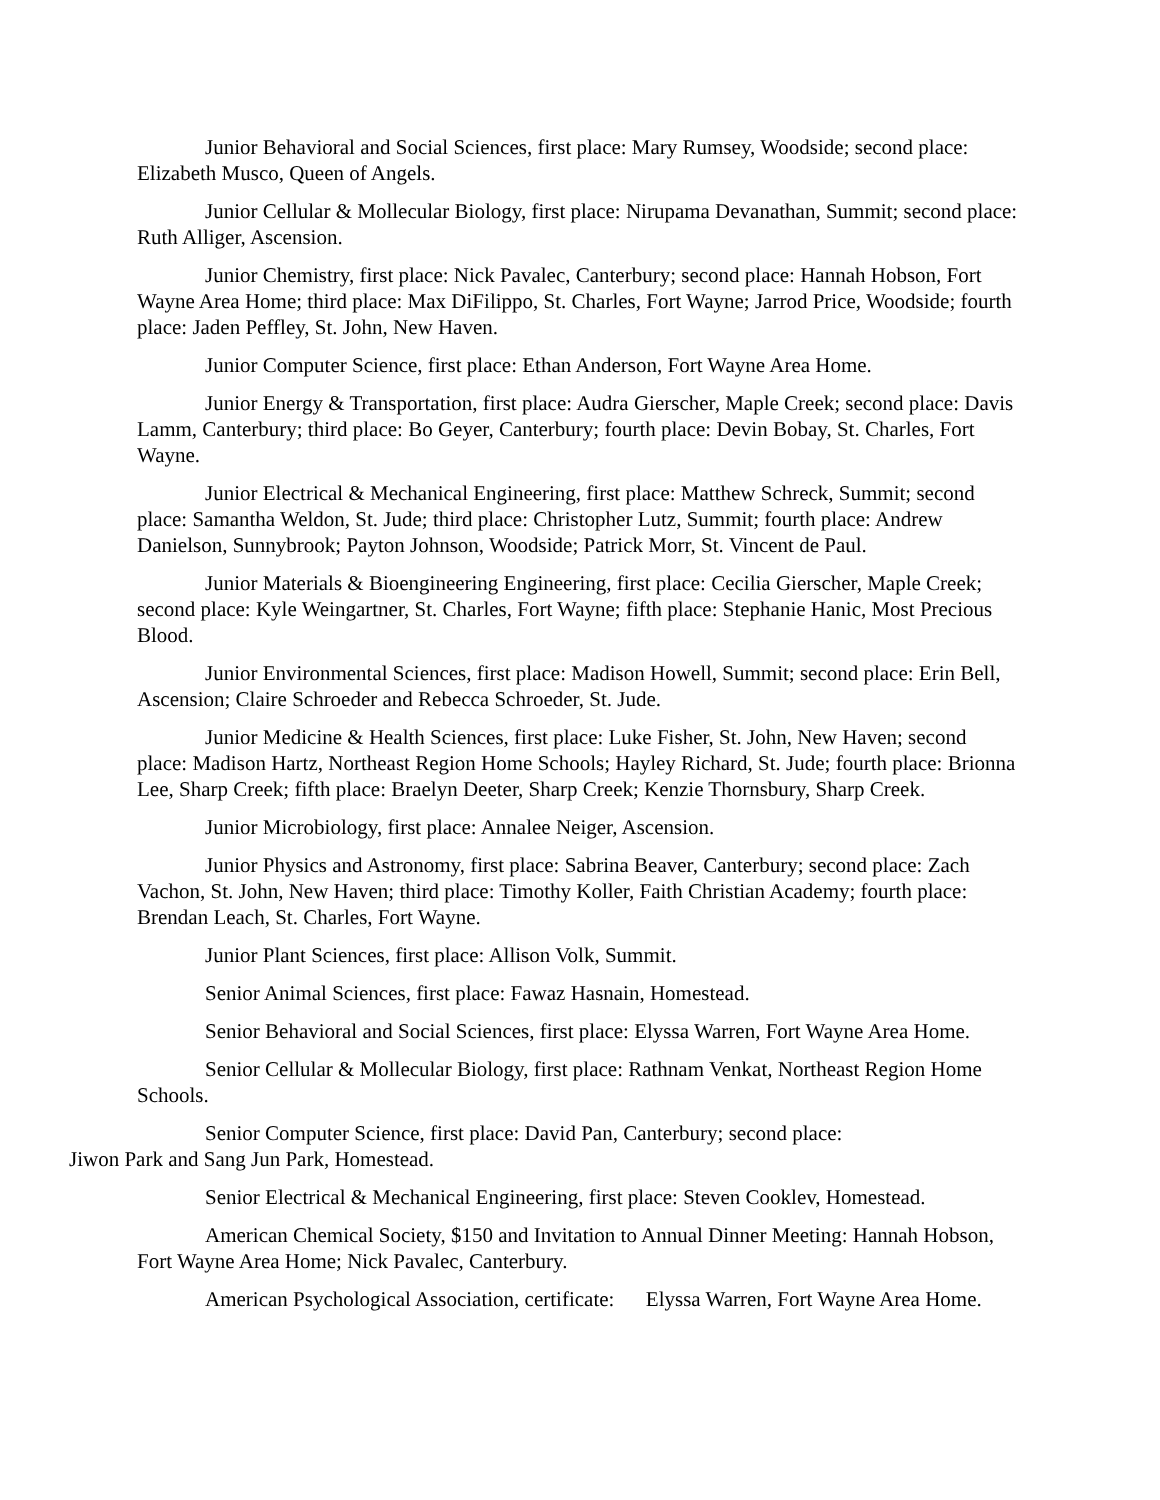Junior Behavioral and Social Sciences, first place: Mary Rumsey, Woodside; second place: Elizabeth Musco, Queen of Angels.
Junior Cellular & Mollecular Biology, first place: Nirupama Devanathan, Summit; second place: Ruth Alliger, Ascension.
Junior Chemistry, first place: Nick Pavalec, Canterbury; second place: Hannah Hobson, Fort Wayne Area Home; third place: Max DiFilippo, St. Charles, Fort Wayne; Jarrod Price, Woodside; fourth place: Jaden Peffley, St. John, New Haven.
Junior Computer Science, first place: Ethan Anderson, Fort Wayne Area Home.
Junior Energy & Transportation, first place: Audra Gierscher, Maple Creek; second place: Davis Lamm, Canterbury; third place: Bo Geyer, Canterbury; fourth place: Devin Bobay, St. Charles, Fort Wayne.
Junior Electrical & Mechanical Engineering, first place: Matthew Schreck, Summit; second place: Samantha Weldon, St. Jude; third place: Christopher Lutz, Summit; fourth place: Andrew Danielson, Sunnybrook; Payton Johnson, Woodside; Patrick Morr, St. Vincent de Paul.
Junior Materials & Bioengineering Engineering, first place: Cecilia Gierscher, Maple Creek; second place: Kyle Weingartner, St. Charles, Fort Wayne; fifth place: Stephanie Hanic, Most Precious Blood.
Junior Environmental Sciences, first place: Madison Howell, Summit; second place: Erin Bell, Ascension; Claire Schroeder and Rebecca Schroeder, St. Jude.
Junior Medicine & Health Sciences, first place: Luke Fisher, St. John, New Haven; second place: Madison Hartz, Northeast Region Home Schools; Hayley Richard, St. Jude; fourth place: Brionna Lee, Sharp Creek; fifth place: Braelyn Deeter, Sharp Creek; Kenzie Thornsbury, Sharp Creek.
Junior Microbiology, first place: Annalee Neiger, Ascension.
Junior Physics and Astronomy, first place: Sabrina Beaver, Canterbury; second place: Zach Vachon, St. John, New Haven; third place: Timothy Koller, Faith Christian Academy; fourth place: Brendan Leach, St. Charles, Fort Wayne.
Junior Plant Sciences, first place: Allison Volk, Summit.
Senior Animal Sciences, first place: Fawaz Hasnain, Homestead.
Senior Behavioral and Social Sciences, first place: Elyssa Warren, Fort Wayne Area Home.
Senior Cellular & Mollecular Biology, first place: Rathnam Venkat, Northeast Region Home Schools.
Senior Computer Science, first place: David Pan, Canterbury; second place:
Jiwon Park and Sang Jun Park, Homestead.
Senior Electrical & Mechanical Engineering, first place: Steven Cooklev, Homestead.
American Chemical Society, $150 and Invitation to Annual Dinner Meeting: Hannah Hobson, Fort Wayne Area Home; Nick Pavalec, Canterbury.
American Psychological Association, certificate: Elyssa Warren, Fort Wayne Area Home.